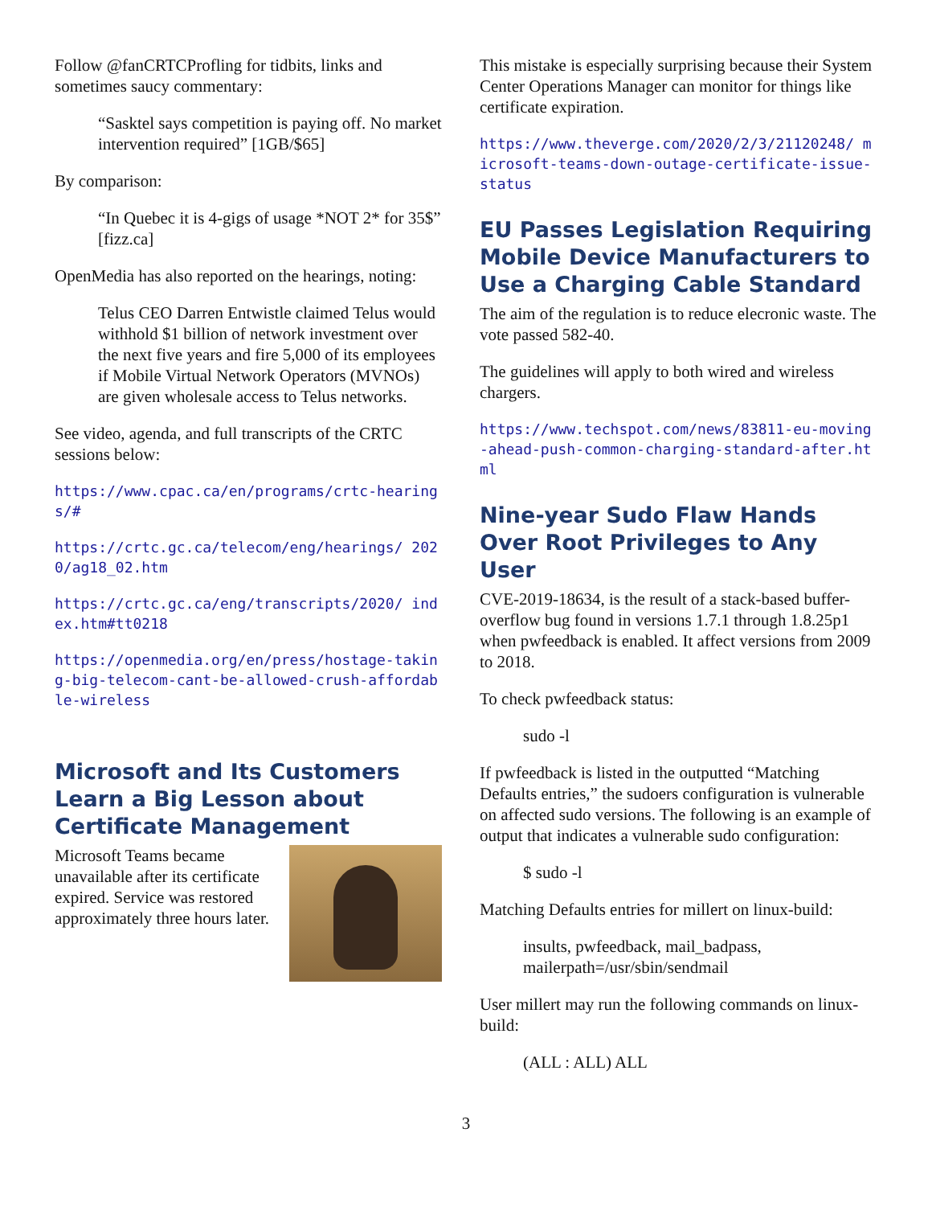Follow @fanCRTCProfling for tidbits, links and sometimes saucy commentary:
“Sasktel says competition is paying off. No market intervention required” [1GB/$65]
By comparison:
“In Quebec it is 4-gigs of usage *NOT 2* for 35$” [fizz.ca]
OpenMedia has also reported on the hearings, noting:
Telus CEO Darren Entwistle claimed Telus would withhold $1 billion of network investment over the next five years and fire 5,000 of its employees if Mobile Virtual Network Operators (MVNOs) are given wholesale access to Telus networks.
See video, agenda, and full transcripts of the CRTC sessions below:
https://www.cpac.ca/en/programs/crtc-hearings/#
https://crtc.gc.ca/telecom/eng/hearings/ 2020/ag18_02.htm
https://crtc.gc.ca/eng/transcripts/2020/ index.htm#tt0218
https://openmedia.org/en/press/hostage-taking-big-telecom-cant-be-allowed-crush-affordable-wireless
Microsoft and Its Customers Learn a Big Lesson about Certificate Management
Microsoft Teams became unavailable after its certificate expired. Service was restored approximately three hours later.
This mistake is especially surprising because their System Center Operations Manager can monitor for things like certificate expiration.
https://www.theverge.com/2020/2/3/21120248/ microsoft-teams-down-outage-certificate-issue-status
EU Passes Legislation Requiring Mobile Device Manufacturers to Use a Charging Cable Standard
The aim of the regulation is to reduce elecronic waste. The vote passed 582-40.
The guidelines will apply to both wired and wireless chargers.
https://www.techspot.com/news/83811-eu-moving-ahead-push-common-charging-standard-after.html
Nine-year Sudo Flaw Hands Over Root Privileges to Any User
CVE-2019-18634, is the result of a stack-based buffer-overflow bug found in versions 1.7.1 through 1.8.25p1 when pwfeedback is enabled. It affect versions from 2009 to 2018.
To check pwfeedback status:
sudo -l
If pwfeedback is listed in the outputted “Matching Defaults entries,” the sudoers configuration is vulnerable on affected sudo versions. The following is an example of output that indicates a vulnerable sudo configuration:
$ sudo -l
Matching Defaults entries for millert on linux-build:
insults, pwfeedback, mail_badpass, mailerpath=/usr/sbin/sendmail
User millert may run the following commands on linux-build:
(ALL : ALL) ALL
3